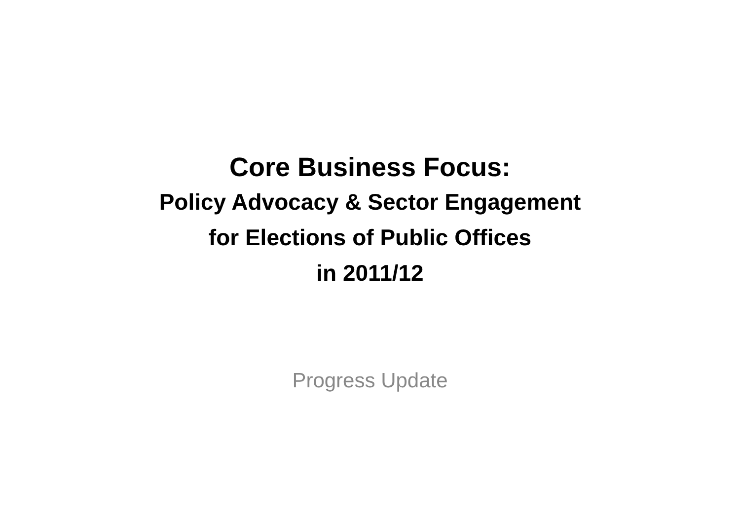Core Business Focus:
Policy Advocacy & Sector Engagement
for Elections of Public Offices
in 2011/12
Progress Update